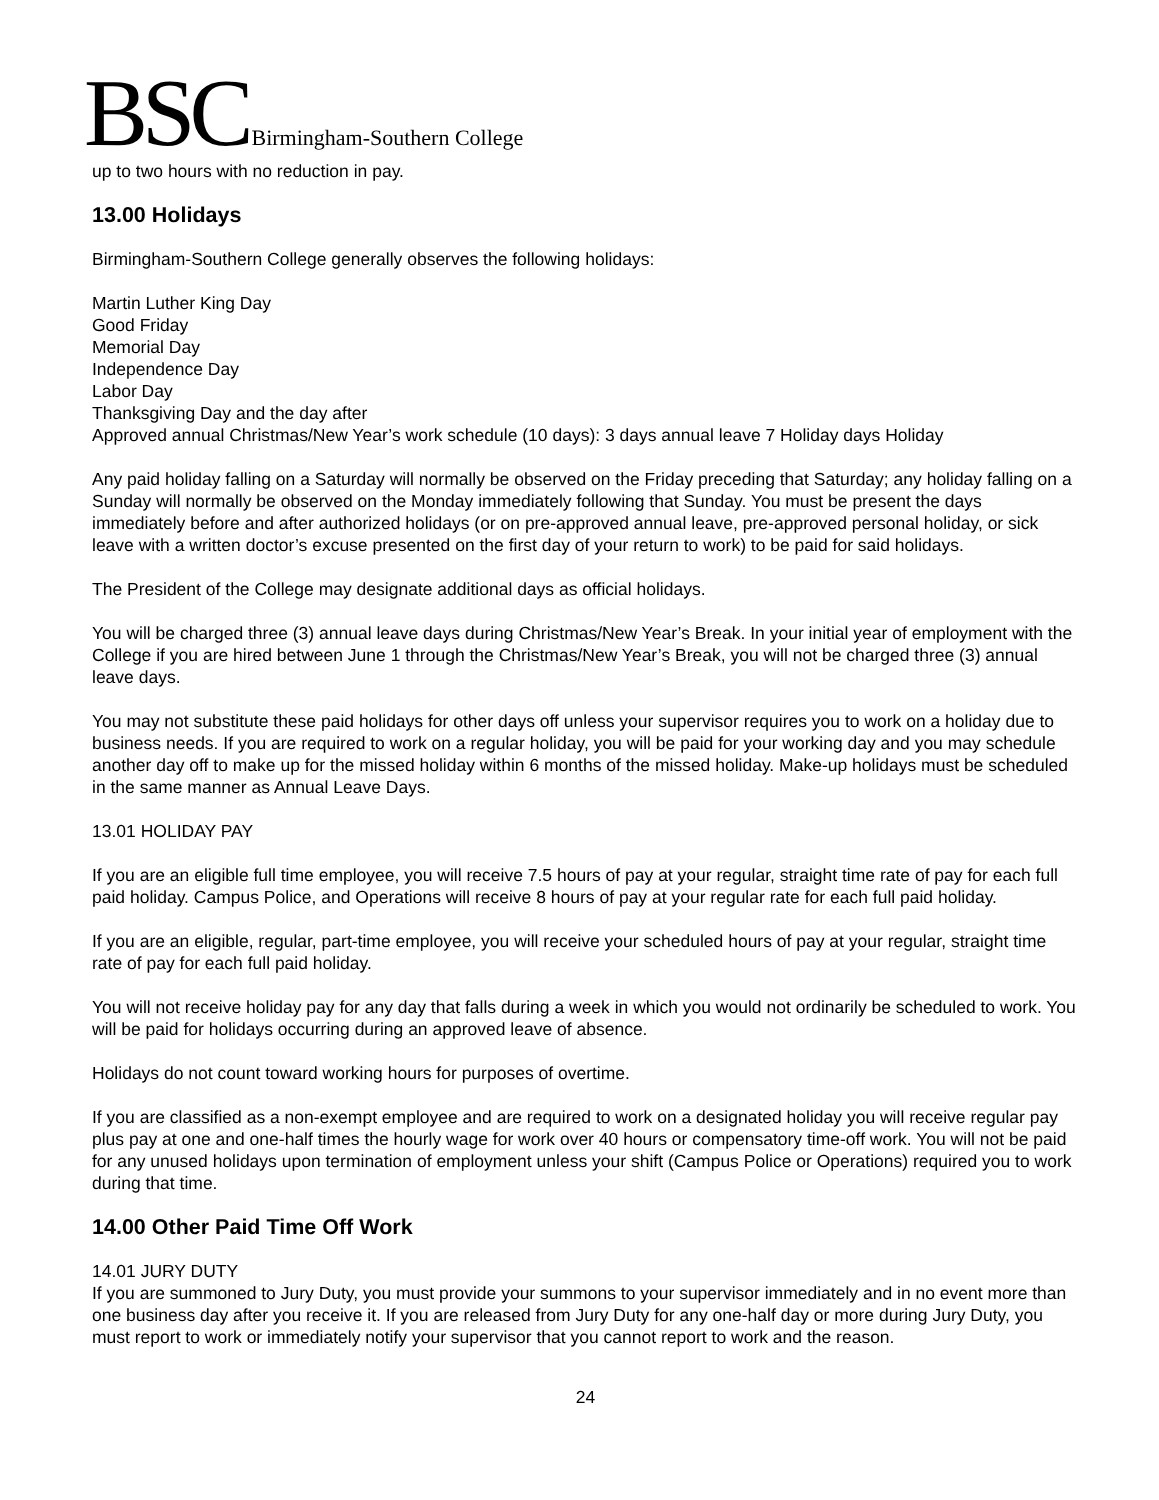BSC Birmingham-Southern College
up to two hours with no reduction in pay.
13.00 Holidays
Birmingham-Southern College generally observes the following holidays:
Martin Luther King Day
Good Friday
Memorial Day
Independence Day
Labor Day
Thanksgiving Day and the day after
Approved annual Christmas/New Year’s work schedule (10 days): 3 days annual leave 7 Holiday days Holiday
Any paid holiday falling on a Saturday will normally be observed on the Friday preceding that Saturday; any holiday falling on a Sunday will normally be observed on the Monday immediately following that Sunday. You must be present the days immediately before and after authorized holidays (or on pre-approved annual leave, pre-approved personal holiday, or sick leave with a written doctor’s excuse presented on the first day of your return to work) to be paid for said holidays.
The President of the College may designate additional days as official holidays.
You will be charged three (3) annual leave days during Christmas/New Year’s Break. In your initial year of employment with the College if you are hired between June 1 through the Christmas/New Year’s Break, you will not be charged three (3) annual leave days.
You may not substitute these paid holidays for other days off unless your supervisor requires you to work on a holiday due to business needs. If you are required to work on a regular holiday, you will be paid for your working day and you may schedule another day off to make up for the missed holiday within 6 months of the missed holiday. Make-up holidays must be scheduled in the same manner as Annual Leave Days.
13.01 HOLIDAY PAY
If you are an eligible full time employee, you will receive 7.5 hours of pay at your regular, straight time rate of pay for each full paid holiday. Campus Police, and Operations will receive 8 hours of pay at your regular rate for each full paid holiday.
If you are an eligible, regular, part-time employee, you will receive your scheduled hours of pay at your regular, straight time rate of pay for each full paid holiday.
You will not receive holiday pay for any day that falls during a week in which you would not ordinarily be scheduled to work. You will be paid for holidays occurring during an approved leave of absence.
Holidays do not count toward working hours for purposes of overtime.
If you are classified as a non-exempt employee and are required to work on a designated holiday you will receive regular pay plus pay at one and one-half times the hourly wage for work over 40 hours or compensatory time-off work. You will not be paid for any unused holidays upon termination of employment unless your shift (Campus Police or Operations) required you to work during that time.
14.00 Other Paid Time Off Work
14.01 JURY DUTY
If you are summoned to Jury Duty, you must provide your summons to your supervisor immediately and in no event more than one business day after you receive it. If you are released from Jury Duty for any one-half day or more during Jury Duty, you must report to work or immediately notify your supervisor that you cannot report to work and the reason.
24